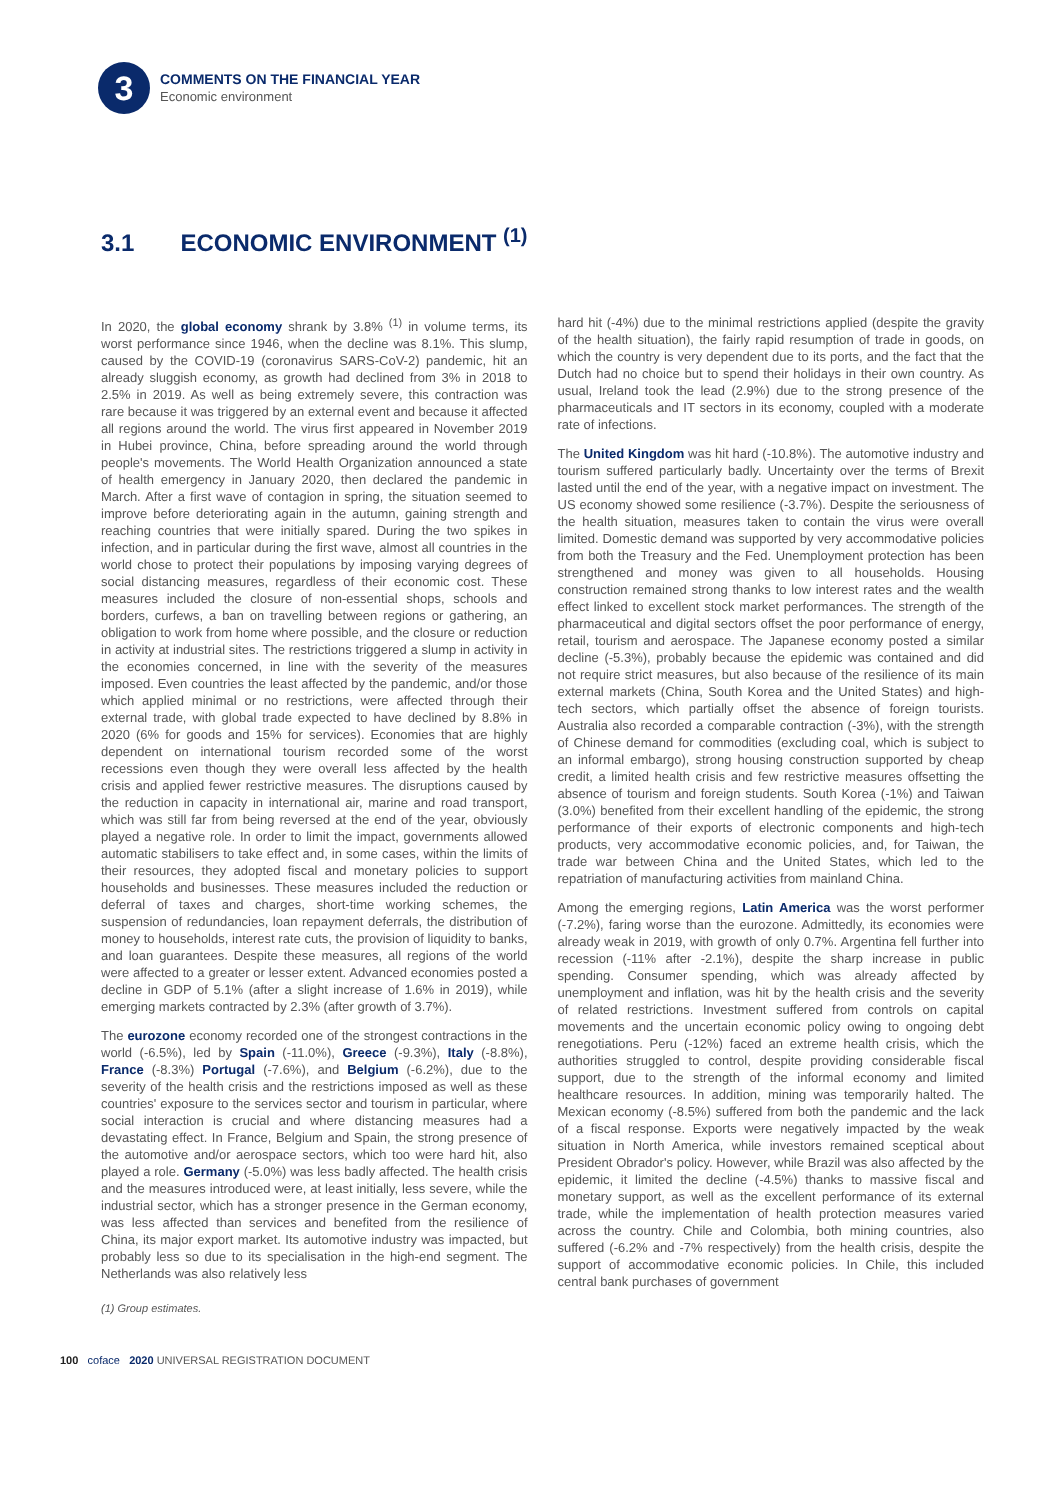3
COMMENTS ON THE FINANCIAL YEAR
Economic environment
3.1 ECONOMIC ENVIRONMENT <sup>(1)</sup>
In 2020, the global economy shrank by 3.8% <sup>(1)</sup> in volume terms, its worst performance since 1946, when the decline was 8.1%. This slump, caused by the COVID-19 (coronavirus SARS-CoV-2) pandemic, hit an already sluggish economy, as growth had declined from 3% in 2018 to 2.5% in 2019. As well as being extremely severe, this contraction was rare because it was triggered by an external event and because it affected all regions around the world. The virus first appeared in November 2019 in Hubei province, China, before spreading around the world through people's movements. The World Health Organization announced a state of health emergency in January 2020, then declared the pandemic in March. After a first wave of contagion in spring, the situation seemed to improve before deteriorating again in the autumn, gaining strength and reaching countries that were initially spared. During the two spikes in infection, and in particular during the first wave, almost all countries in the world chose to protect their populations by imposing varying degrees of social distancing measures, regardless of their economic cost. These measures included the closure of non-essential shops, schools and borders, curfews, a ban on travelling between regions or gathering, an obligation to work from home where possible, and the closure or reduction in activity at industrial sites. The restrictions triggered a slump in activity in the economies concerned, in line with the severity of the measures imposed. Even countries the least affected by the pandemic, and/or those which applied minimal or no restrictions, were affected through their external trade, with global trade expected to have declined by 8.8% in 2020 (6% for goods and 15% for services). Economies that are highly dependent on international tourism recorded some of the worst recessions even though they were overall less affected by the health crisis and applied fewer restrictive measures. The disruptions caused by the reduction in capacity in international air, marine and road transport, which was still far from being reversed at the end of the year, obviously played a negative role. In order to limit the impact, governments allowed automatic stabilisers to take effect and, in some cases, within the limits of their resources, they adopted fiscal and monetary policies to support households and businesses. These measures included the reduction or deferral of taxes and charges, short-time working schemes, the suspension of redundancies, loan repayment deferrals, the distribution of money to households, interest rate cuts, the provision of liquidity to banks, and loan guarantees. Despite these measures, all regions of the world were affected to a greater or lesser extent. Advanced economies posted a decline in GDP of 5.1% (after a slight increase of 1.6% in 2019), while emerging markets contracted by 2.3% (after growth of 3.7%).
The eurozone economy recorded one of the strongest contractions in the world (-6.5%), led by Spain (-11.0%), Greece (-9.3%), Italy (-8.8%), France (-8.3%) Portugal (-7.6%), and Belgium (-6.2%), due to the severity of the health crisis and the restrictions imposed as well as these countries' exposure to the services sector and tourism in particular, where social interaction is crucial and where distancing measures had a devastating effect. In France, Belgium and Spain, the strong presence of the automotive and/or aerospace sectors, which too were hard hit, also played a role. Germany (-5.0%) was less badly affected. The health crisis and the measures introduced were, at least initially, less severe, while the industrial sector, which has a stronger presence in the German economy, was less affected than services and benefited from the resilience of China, its major export market. Its automotive industry was impacted, but probably less so due to its specialisation in the high-end segment. The Netherlands was also relatively less
hard hit (-4%) due to the minimal restrictions applied (despite the gravity of the health situation), the fairly rapid resumption of trade in goods, on which the country is very dependent due to its ports, and the fact that the Dutch had no choice but to spend their holidays in their own country. As usual, Ireland took the lead (2.9%) due to the strong presence of the pharmaceuticals and IT sectors in its economy, coupled with a moderate rate of infections.
The United Kingdom was hit hard (-10.8%). The automotive industry and tourism suffered particularly badly. Uncertainty over the terms of Brexit lasted until the end of the year, with a negative impact on investment. The US economy showed some resilience (-3.7%). Despite the seriousness of the health situation, measures taken to contain the virus were overall limited. Domestic demand was supported by very accommodative policies from both the Treasury and the Fed. Unemployment protection has been strengthened and money was given to all households. Housing construction remained strong thanks to low interest rates and the wealth effect linked to excellent stock market performances. The strength of the pharmaceutical and digital sectors offset the poor performance of energy, retail, tourism and aerospace. The Japanese economy posted a similar decline (-5.3%), probably because the epidemic was contained and did not require strict measures, but also because of the resilience of its main external markets (China, South Korea and the United States) and high-tech sectors, which partially offset the absence of foreign tourists. Australia also recorded a comparable contraction (-3%), with the strength of Chinese demand for commodities (excluding coal, which is subject to an informal embargo), strong housing construction supported by cheap credit, a limited health crisis and few restrictive measures offsetting the absence of tourism and foreign students. South Korea (-1%) and Taiwan (3.0%) benefited from their excellent handling of the epidemic, the strong performance of their exports of electronic components and high-tech products, very accommodative economic policies, and, for Taiwan, the trade war between China and the United States, which led to the repatriation of manufacturing activities from mainland China.
Among the emerging regions, Latin America was the worst performer (-7.2%), faring worse than the eurozone. Admittedly, its economies were already weak in 2019, with growth of only 0.7%. Argentina fell further into recession (-11% after -2.1%), despite the sharp increase in public spending. Consumer spending, which was already affected by unemployment and inflation, was hit by the health crisis and the severity of related restrictions. Investment suffered from controls on capital movements and the uncertain economic policy owing to ongoing debt renegotiations. Peru (-12%) faced an extreme health crisis, which the authorities struggled to control, despite providing considerable fiscal support, due to the strength of the informal economy and limited healthcare resources. In addition, mining was temporarily halted. The Mexican economy (-8.5%) suffered from both the pandemic and the lack of a fiscal response. Exports were negatively impacted by the weak situation in North America, while investors remained sceptical about President Obrador's policy. However, while Brazil was also affected by the epidemic, it limited the decline (-4.5%) thanks to massive fiscal and monetary support, as well as the excellent performance of its external trade, while the implementation of health protection measures varied across the country. Chile and Colombia, both mining countries, also suffered (-6.2% and -7% respectively) from the health crisis, despite the support of accommodative economic policies. In Chile, this included central bank purchases of government
(1) Group estimates.
100 coface 2020 UNIVERSAL REGISTRATION DOCUMENT